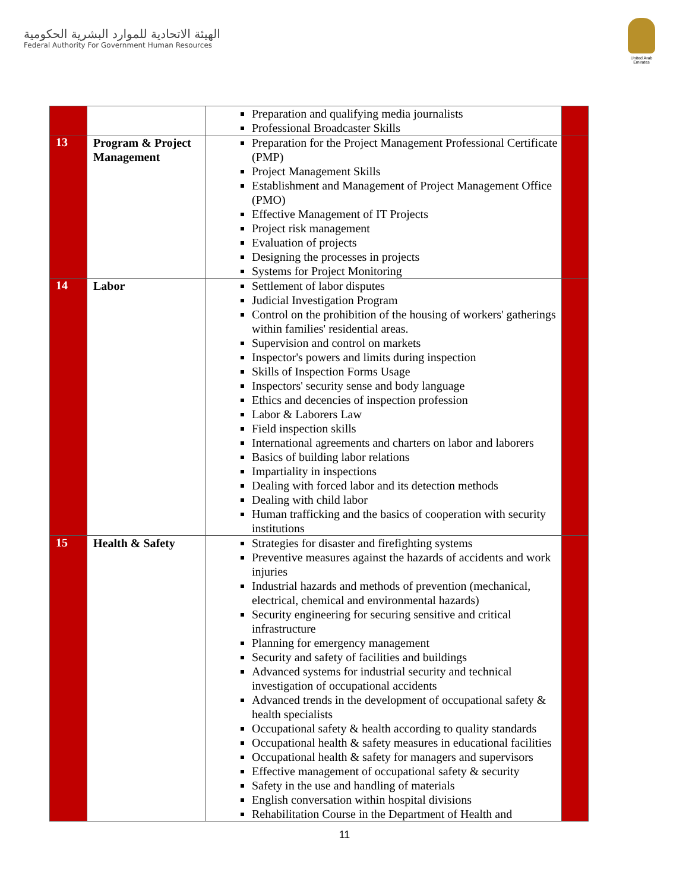الهيئة الاتحادية للموارد البشرية الحكومية
Federal Authority For Government Human Resources
United Arab Emirates
| | | Preparation and qualifying media journalists Professional Broadcaster Skills | |
| 13 | Program & Project Management | Preparation for the Project Management Professional Certificate (PMP) Project Management Skills Establishment and Management of Project Management Office (PMO) Effective Management of IT Projects Project risk management Evaluation of projects Designing the processes in projects Systems for Project Monitoring | |
| 14 | Labor | Settlement of labor disputes Judicial Investigation Program Control on the prohibition of the housing of workers' gatherings within families' residential areas. Supervision and control on markets Inspector's powers and limits during inspection Skills of Inspection Forms Usage Inspectors' security sense and body language Ethics and decencies of inspection profession Labor & Laborers Law Field inspection skills International agreements and charters on labor and laborers Basics of building labor relations Impartiality in inspections Dealing with forced labor and its detection methods Dealing with child labor Human trafficking and the basics of cooperation with security institutions | |
| 15 | Health & Safety | Strategies for disaster and firefighting systems Preventive measures against the hazards of accidents and work injuries Industrial hazards and methods of prevention (mechanical, electrical, chemical and environmental hazards) Security engineering for securing sensitive and critical infrastructure Planning for emergency management Security and safety of facilities and buildings Advanced systems for industrial security and technical investigation of occupational accidents Advanced trends in the development of occupational safety & health specialists Occupational safety & health according to quality standards Occupational health & safety measures in educational facilities Occupational health & safety for managers and supervisors Effective management of occupational safety & security Safety in the use and handling of materials English conversation within hospital divisions Rehabilitation Course in the Department of Health and | |
11